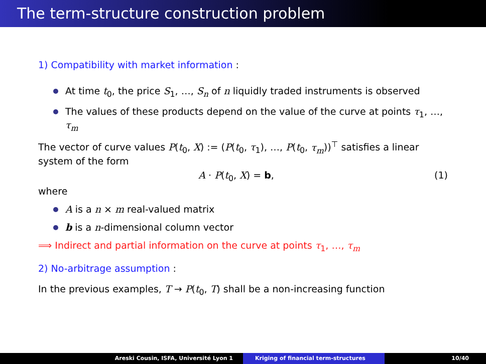The term-structure construction problem
1) Compatibility with market information :
At time t<sub>0</sub>, the price S<sub>1</sub>, …, S<sub>n</sub> of n liquidly traded instruments is observed
The values of these products depend on the value of the curve at points τ<sub>1</sub>, …, τ<sub>m</sub>
The vector of curve values P(t<sub>0</sub>, X) := (P(t<sub>0</sub>, τ<sub>1</sub>), …, P(t<sub>0</sub>, τ<sub>m</sub>))<sup>⊤</sup> satisfies a linear system of the form
A · P(t<sub>0</sub>, X) = b, (1)
where
A is a n × m real-valued matrix
b is a n-dimensional column vector
⟹ Indirect and partial information on the curve at points τ<sub>1</sub>, …, τ<sub>m</sub>
2) No-arbitrage assumption :
In the previous examples, T → P(t<sub>0</sub>, T) shall be a non-increasing function
Areski Cousin, ISFA, Université Lyon 1 Kriging of financial term-structures 10/40